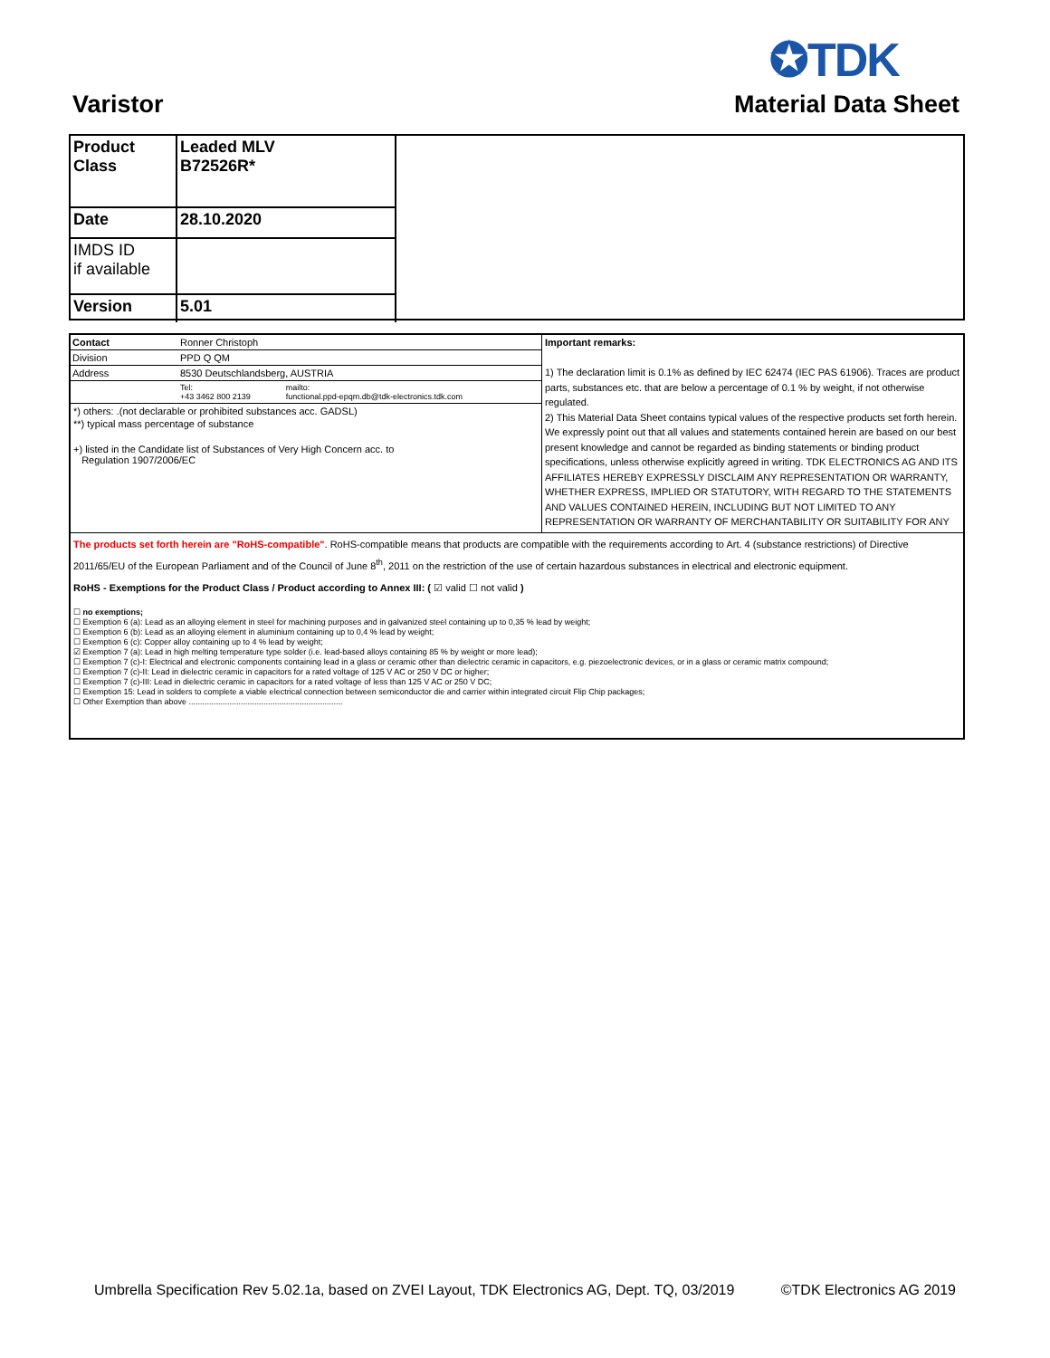✪TDK
Varistor Material Data Sheet
| Product Class | Leaded MLV B72526R* |
| Date | 28.10.2020 |
| IMDS ID if available | |
| Version | 5.01 |
| Contact | Ronner Christoph | |
| Division | PPD Q QM | |
| Address | 8530 Deutschlandsberg, AUSTRIA | |
| | Tel: +43 3462 800 2139 | mailto: functional.ppd-epqm.db@tdk-electronics.tdk.com |
*) others: .(not declarable or prohibited substances acc. GADSL)
**) typical mass percentage of substance
+) listed in the Candidate list of Substances of Very High Concern acc. to
Regulation 1907/2006/EC
Important remarks:
1) The declaration limit is 0.1% as defined by IEC 62474 (IEC PAS 61906). Traces are product parts, substances etc. that are below a percentage of 0.1 % by weight, if not otherwise regulated.
2) This Material Data Sheet contains typical values of the respective products set forth herein. We expressly point out that all values and statements contained herein are based on our best present knowledge and cannot be regarded as binding statements or binding product specifications, unless otherwise explicitly agreed in writing. TDK ELECTRONICS AG AND ITS AFFILIATES HEREBY EXPRESSLY DISCLAIM ANY REPRESENTATION OR WARRANTY, WHETHER EXPRESS, IMPLIED OR STATUTORY, WITH REGARD TO THE STATEMENTS AND VALUES CONTAINED HEREIN, INCLUDING BUT NOT LIMITED TO ANY REPRESENTATION OR WARRANTY OF MERCHANTABILITY OR SUITABILITY FOR ANY
The products set forth herein are "RoHS-compatible". RoHS-compatible means that products are compatible with the requirements according to Art. 4 (substance restrictions) of Directive 2011/65/EU of the European Parliament and of the Council of June 8<sup>th</sup>, 2011 on the restriction of the use of certain hazardous substances in electrical and electronic equipment.
RoHS - Exemptions for the Product Class / Product according to Annex III: ( ☑ valid ☐ not valid )
☐ no exemptions;
☐ Exemption 6 (a): Lead as an alloying element in steel for machining purposes and in galvanized steel containing up to 0,35 % lead by weight;
☐ Exemption 6 (b): Lead as an alloying element in aluminium containing up to 0,4 % lead by weight;
☐ Exemption 6 (c): Copper alloy containing up to 4 % lead by weight;
☑ Exemption 7 (a): Lead in high melting temperature type solder (i.e. lead-based alloys containing 85 % by weight or more lead);
☐ Exemption 7 (c)-I: Electrical and electronic components containing lead in a glass or ceramic other than dielectric ceramic in capacitors, e.g. piezoelectronic devices, or in a glass or ceramic matrix compound;
☐ Exemption 7 (c)-II: Lead in dielectric ceramic in capacitors for a rated voltage of 125 V AC or 250 V DC or higher;
☐ Exemption 7 (c)-III: Lead in dielectric ceramic in capacitors for a rated voltage of less than 125 V AC or 250 V DC;
☐ Exemption 15: Lead in solders to complete a viable electrical connection between semiconductor die and carrier within integrated circuit Flip Chip packages;
☐ Other Exemption than above ....................................................................
Umbrella Specification Rev 5.02.1a, based on ZVEI Layout, TDK Electronics AG, Dept. TQ, 03/2019 ©TDK Electronics AG 2019